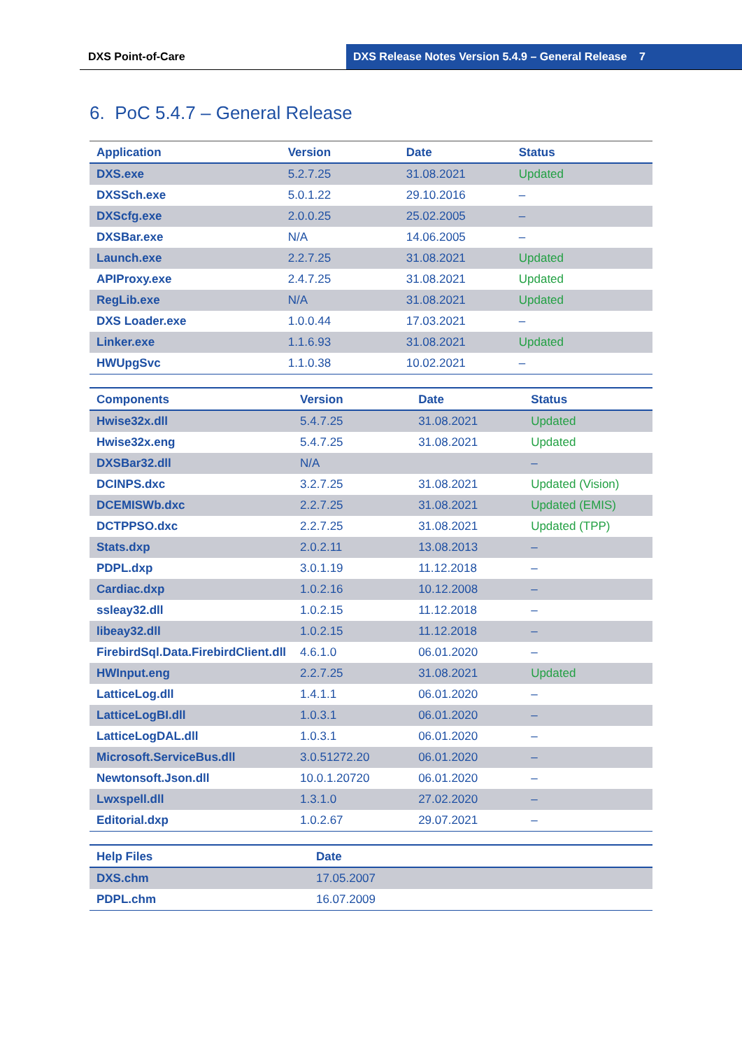DXS Point-of-Care DXS Release Notes Version 5.4.9 – General Release 7
6. PoC 5.4.7 – General Release
| Application | Version | Date | Status |
| --- | --- | --- | --- |
| DXS.exe | 5.2.7.25 | 31.08.2021 | Updated |
| DXSSch.exe | 5.0.1.22 | 29.10.2016 | – |
| DXScfg.exe | 2.0.0.25 | 25.02.2005 | – |
| DXSBar.exe | N/A | 14.06.2005 | – |
| Launch.exe | 2.2.7.25 | 31.08.2021 | Updated |
| APIProxy.exe | 2.4.7.25 | 31.08.2021 | Updated |
| RegLib.exe | N/A | 31.08.2021 | Updated |
| DXS Loader.exe | 1.0.0.44 | 17.03.2021 | – |
| Linker.exe | 1.1.6.93 | 31.08.2021 | Updated |
| HWUpgSvc | 1.1.0.38 | 10.02.2021 | – |
| Components | Version | Date | Status |
| --- | --- | --- | --- |
| Hwise32x.dll | 5.4.7.25 | 31.08.2021 | Updated |
| Hwise32x.eng | 5.4.7.25 | 31.08.2021 | Updated |
| DXSBar32.dll | N/A | | – |
| DCINPS.dxc | 3.2.7.25 | 31.08.2021 | Updated (Vision) |
| DCEMISWb.dxc | 2.2.7.25 | 31.08.2021 | Updated (EMIS) |
| DCTPPSO.dxc | 2.2.7.25 | 31.08.2021 | Updated (TPP) |
| Stats.dxp | 2.0.2.11 | 13.08.2013 | – |
| PDPL.dxp | 3.0.1.19 | 11.12.2018 | – |
| Cardiac.dxp | 1.0.2.16 | 10.12.2008 | – |
| ssleay32.dll | 1.0.2.15 | 11.12.2018 | – |
| libeay32.dll | 1.0.2.15 | 11.12.2018 | – |
| FirebirdSql.Data.FirebirdClient.dll | 4.6.1.0 | 06.01.2020 | – |
| HWInput.eng | 2.2.7.25 | 31.08.2021 | Updated |
| LatticeLog.dll | 1.4.1.1 | 06.01.2020 | – |
| LatticeLogBI.dll | 1.0.3.1 | 06.01.2020 | – |
| LatticeLogDAL.dll | 1.0.3.1 | 06.01.2020 | – |
| Microsoft.ServiceBus.dll | 3.0.51272.20 | 06.01.2020 | – |
| Newtonsoft.Json.dll | 10.0.1.20720 | 06.01.2020 | – |
| Lwxspell.dll | 1.3.1.0 | 27.02.2020 | – |
| Editorial.dxp | 1.0.2.67 | 29.07.2021 | – |
| Help Files | Date |
| --- | --- |
| DXS.chm | 17.05.2007 |
| PDPL.chm | 16.07.2009 |